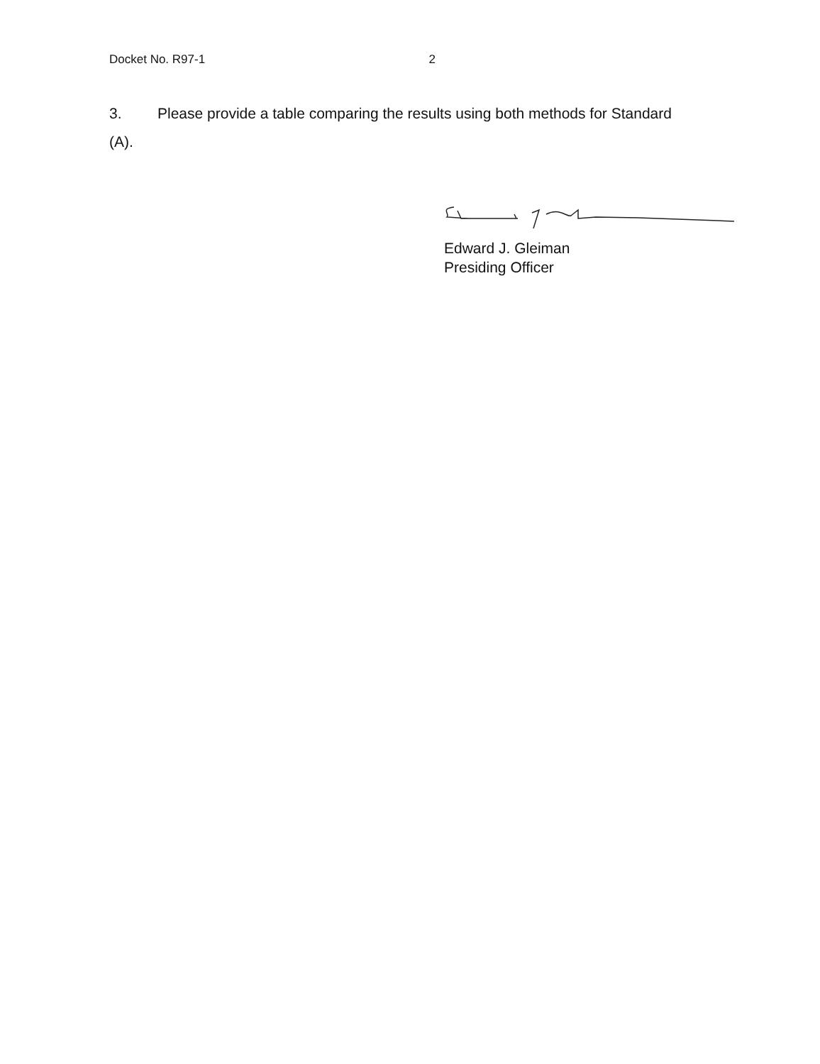Docket No. R97-1 2
3. Please provide a table comparing the results using both methods for Standard (A).
Edward J. Gleiman
Presiding Officer